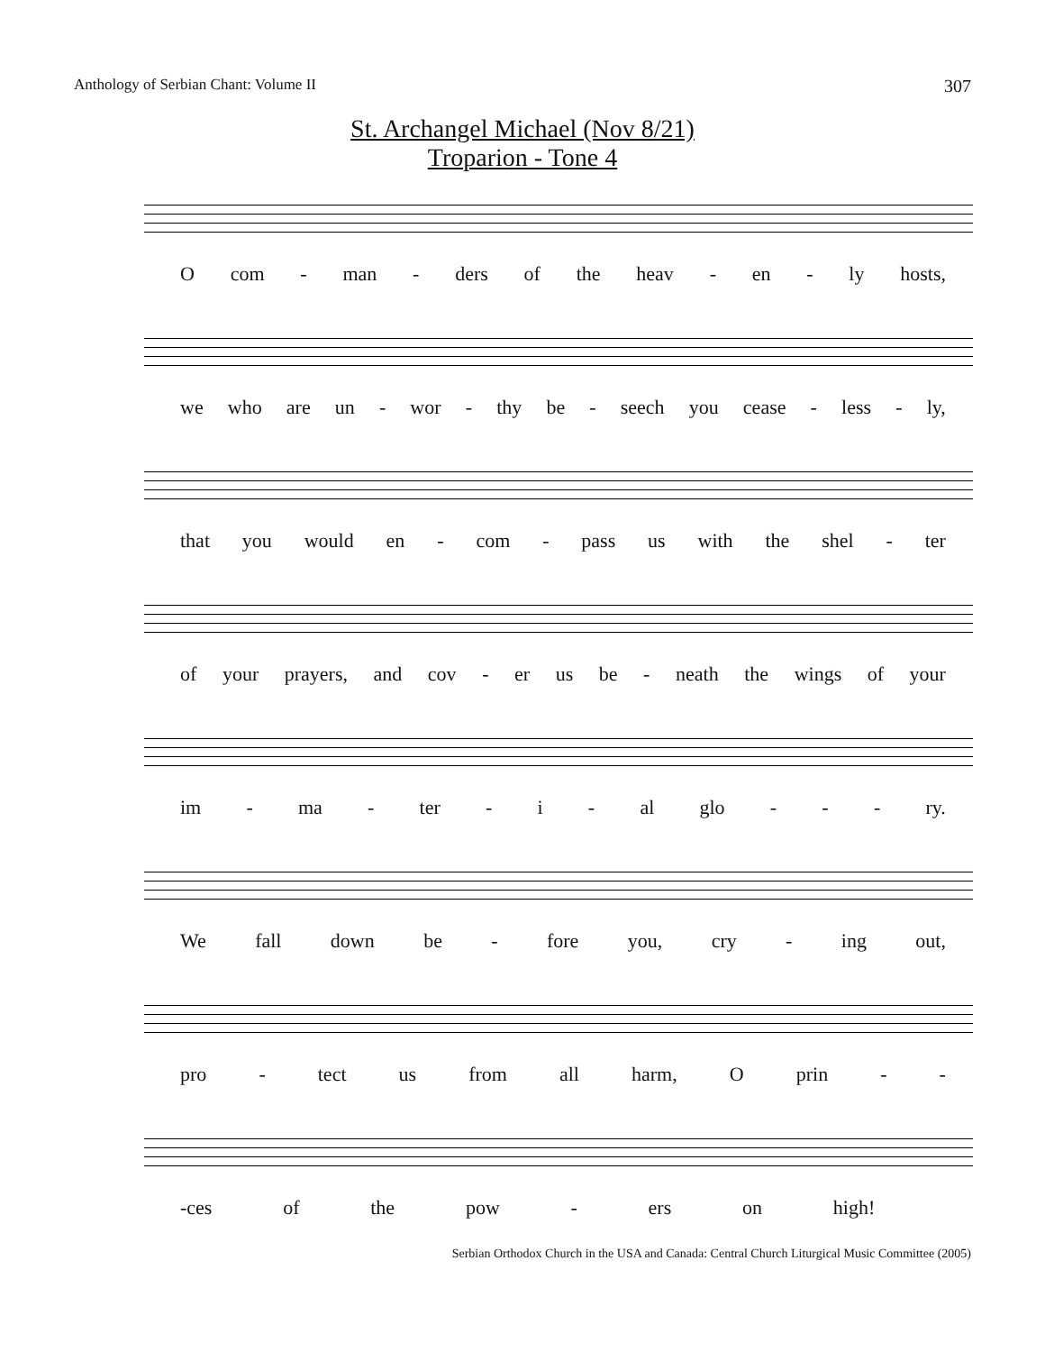Anthology of Serbian Chant: Volume II 307
St. Archangel Michael (Nov 8/21)
Troparion - Tone 4
Ocom - man - ders of the heav - en - ly hosts,
we who are un - wor - thy be - seech you cease - less - ly,
that you would en - com - pass us with the shel - ter
of your prayers, and cov - er us be - neath the wings of your
im - ma - ter - i - al glo - - - ry.
We fall down be - fore you, cry - ing out,
pro - tect us from all harm, O prin - -
-ces of the pow - ers on high!
Serbian Orthodox Church in the USA and Canada: Central Church Liturgical Music Committee (2005)